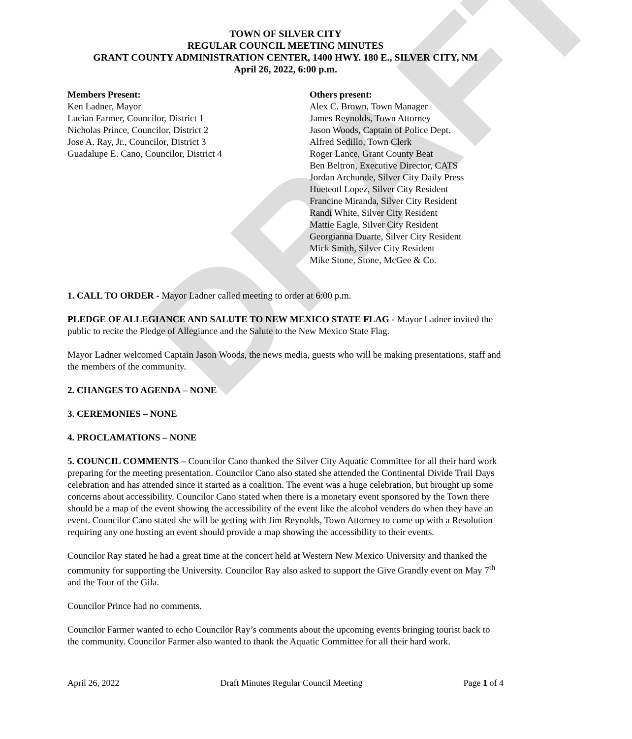DRAFT
TOWN OF SILVER CITY
REGULAR COUNCIL MEETING MINUTES
GRANT COUNTY ADMINISTRATION CENTER, 1400 HWY. 180 E., SILVER CITY, NM
April 26, 2022, 6:00 p.m.
Members Present:
Ken Ladner, Mayor
Lucian Farmer, Councilor, District 1
Nicholas Prince, Councilor, District 2
Jose A. Ray, Jr., Councilor, District 3
Guadalupe E. Cano, Councilor, District 4
Others present:
Alex C. Brown, Town Manager
James Reynolds, Town Attorney
Jason Woods, Captain of Police Dept.
Alfred Sedillo, Town Clerk
Roger Lance, Grant County Beat
Ben Beltron, Executive Director, CATS
Jordan Archunde, Silver City Daily Press
Hueteotl Lopez, Silver City Resident
Francine Miranda, Silver City Resident
Randi White, Silver City Resident
Mattie Eagle, Silver City Resident
Georgianna Duarte, Silver City Resident
Mick Smith, Silver City Resident
Mike Stone, Stone, McGee & Co.
1. CALL TO ORDER - Mayor Ladner called meeting to order at 6:00 p.m.
PLEDGE OF ALLEGIANCE AND SALUTE TO NEW MEXICO STATE FLAG - Mayor Ladner invited the public to recite the Pledge of Allegiance and the Salute to the New Mexico State Flag.
Mayor Ladner welcomed Captain Jason Woods, the news media, guests who will be making presentations, staff and the members of the community.
2. CHANGES TO AGENDA – NONE
3. CEREMONIES – NONE
4. PROCLAMATIONS – NONE
5. COUNCIL COMMENTS – Councilor Cano thanked the Silver City Aquatic Committee for all their hard work preparing for the meeting presentation. Councilor Cano also stated she attended the Continental Divide Trail Days celebration and has attended since it started as a coalition. The event was a huge celebration, but brought up some concerns about accessibility. Councilor Cano stated when there is a monetary event sponsored by the Town there should be a map of the event showing the accessibility of the event like the alcohol venders do when they have an event. Councilor Cano stated she will be getting with Jim Reynolds, Town Attorney to come up with a Resolution requiring any one hosting an event should provide a map showing the accessibility to their events.
Councilor Ray stated he had a great time at the concert held at Western New Mexico University and thanked the community for supporting the University. Councilor Ray also asked to support the Give Grandly event on May 7<sup>th</sup> and the Tour of the Gila.
Councilor Prince had no comments.
Councilor Farmer wanted to echo Councilor Ray’s comments about the upcoming events bringing tourist back to the community. Councilor Farmer also wanted to thank the Aquatic Committee for all their hard work.
April 26, 2022 Draft Minutes Regular Council Meeting Page 1 of 4